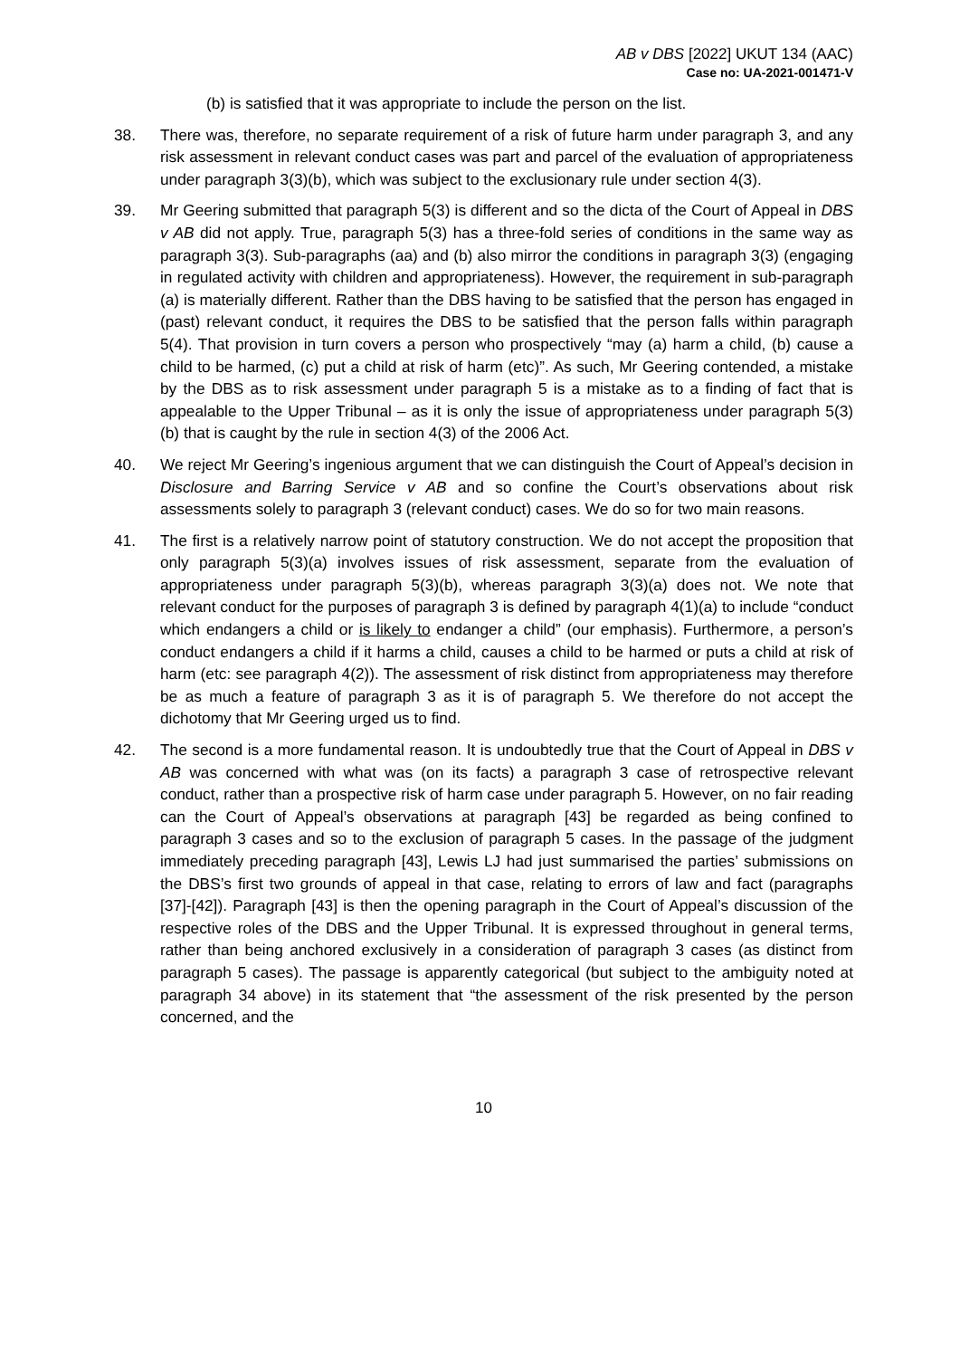AB v DBS [2022] UKUT 134 (AAC)
Case no: UA-2021-001471-V
(b) is satisfied that it was appropriate to include the person on the list.
38. There was, therefore, no separate requirement of a risk of future harm under paragraph 3, and any risk assessment in relevant conduct cases was part and parcel of the evaluation of appropriateness under paragraph 3(3)(b), which was subject to the exclusionary rule under section 4(3).
39. Mr Geering submitted that paragraph 5(3) is different and so the dicta of the Court of Appeal in DBS v AB did not apply. True, paragraph 5(3) has a three-fold series of conditions in the same way as paragraph 3(3). Sub-paragraphs (aa) and (b) also mirror the conditions in paragraph 3(3) (engaging in regulated activity with children and appropriateness). However, the requirement in sub-paragraph (a) is materially different. Rather than the DBS having to be satisfied that the person has engaged in (past) relevant conduct, it requires the DBS to be satisfied that the person falls within paragraph 5(4). That provision in turn covers a person who prospectively “may (a) harm a child, (b) cause a child to be harmed, (c) put a child at risk of harm (etc)”. As such, Mr Geering contended, a mistake by the DBS as to risk assessment under paragraph 5 is a mistake as to a finding of fact that is appealable to the Upper Tribunal – as it is only the issue of appropriateness under paragraph 5(3)(b) that is caught by the rule in section 4(3) of the 2006 Act.
40. We reject Mr Geering’s ingenious argument that we can distinguish the Court of Appeal’s decision in Disclosure and Barring Service v AB and so confine the Court’s observations about risk assessments solely to paragraph 3 (relevant conduct) cases. We do so for two main reasons.
41. The first is a relatively narrow point of statutory construction. We do not accept the proposition that only paragraph 5(3)(a) involves issues of risk assessment, separate from the evaluation of appropriateness under paragraph 5(3)(b), whereas paragraph 3(3)(a) does not. We note that relevant conduct for the purposes of paragraph 3 is defined by paragraph 4(1)(a) to include “conduct which endangers a child or is likely to endanger a child” (our emphasis). Furthermore, a person’s conduct endangers a child if it harms a child, causes a child to be harmed or puts a child at risk of harm (etc: see paragraph 4(2)). The assessment of risk distinct from appropriateness may therefore be as much a feature of paragraph 3 as it is of paragraph 5. We therefore do not accept the dichotomy that Mr Geering urged us to find.
42. The second is a more fundamental reason. It is undoubtedly true that the Court of Appeal in DBS v AB was concerned with what was (on its facts) a paragraph 3 case of retrospective relevant conduct, rather than a prospective risk of harm case under paragraph 5. However, on no fair reading can the Court of Appeal’s observations at paragraph [43] be regarded as being confined to paragraph 3 cases and so to the exclusion of paragraph 5 cases. In the passage of the judgment immediately preceding paragraph [43], Lewis LJ had just summarised the parties’ submissions on the DBS’s first two grounds of appeal in that case, relating to errors of law and fact (paragraphs [37]-[42]). Paragraph [43] is then the opening paragraph in the Court of Appeal’s discussion of the respective roles of the DBS and the Upper Tribunal. It is expressed throughout in general terms, rather than being anchored exclusively in a consideration of paragraph 3 cases (as distinct from paragraph 5 cases). The passage is apparently categorical (but subject to the ambiguity noted at paragraph 34 above) in its statement that “the assessment of the risk presented by the person concerned, and the
10